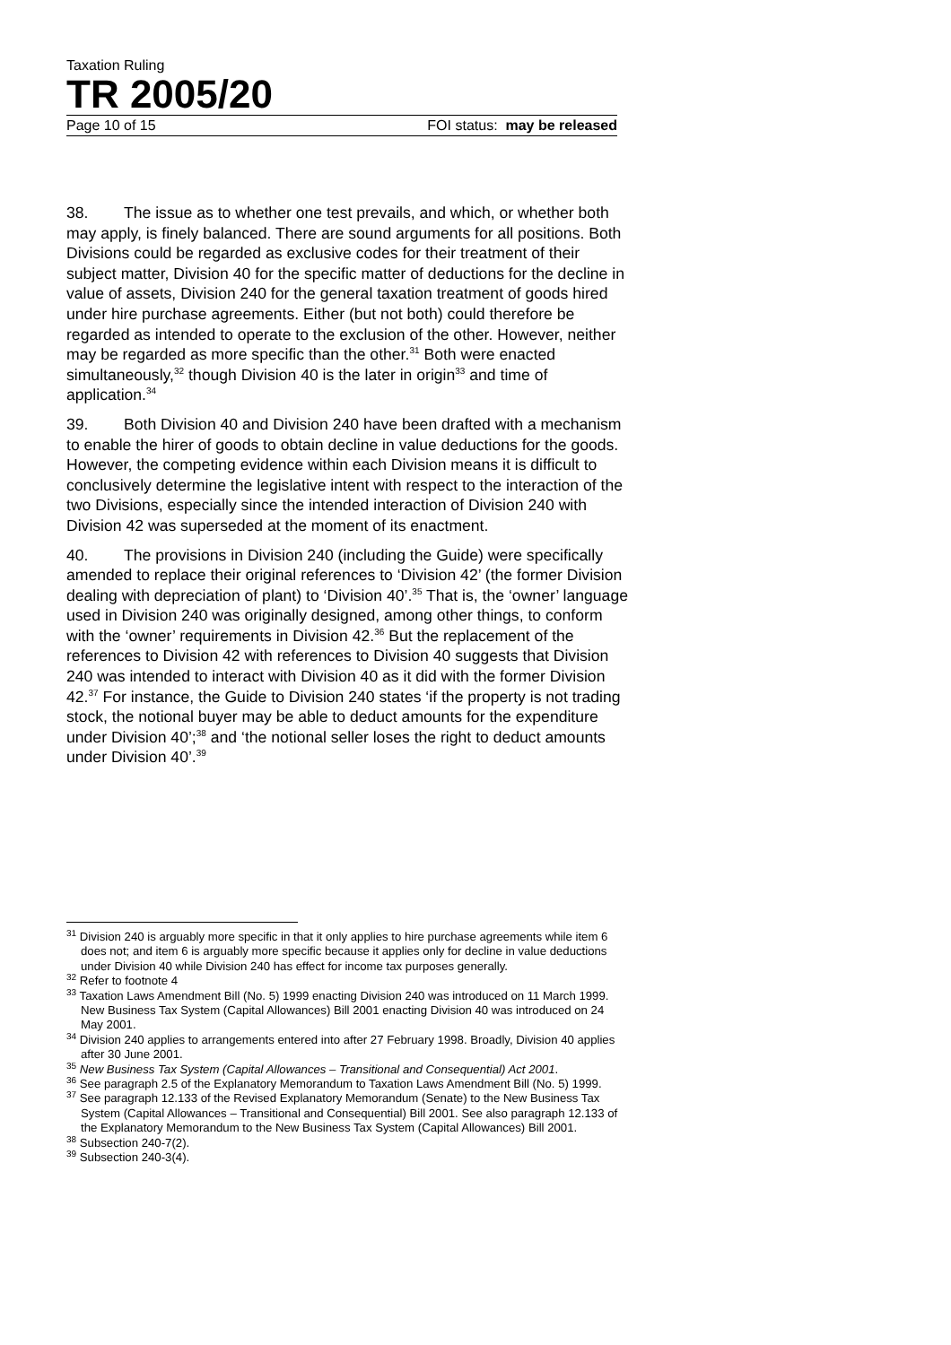Taxation Ruling
TR 2005/20
Page 10 of 15 FOI status: may be released
38. The issue as to whether one test prevails, and which, or whether both may apply, is finely balanced. There are sound arguments for all positions. Both Divisions could be regarded as exclusive codes for their treatment of their subject matter, Division 40 for the specific matter of deductions for the decline in value of assets, Division 240 for the general taxation treatment of goods hired under hire purchase agreements. Either (but not both) could therefore be regarded as intended to operate to the exclusion of the other. However, neither may be regarded as more specific than the other.<sup>31</sup> Both were enacted simultaneously,<sup>32</sup> though Division 40 is the later in origin<sup>33</sup> and time of application.<sup>34</sup>
39. Both Division 40 and Division 240 have been drafted with a mechanism to enable the hirer of goods to obtain decline in value deductions for the goods. However, the competing evidence within each Division means it is difficult to conclusively determine the legislative intent with respect to the interaction of the two Divisions, especially since the intended interaction of Division 240 with Division 42 was superseded at the moment of its enactment.
40. The provisions in Division 240 (including the Guide) were specifically amended to replace their original references to ‘Division 42’ (the former Division dealing with depreciation of plant) to ‘Division 40’.<sup>35</sup> That is, the ‘owner’ language used in Division 240 was originally designed, among other things, to conform with the ‘owner’ requirements in Division 42.<sup>36</sup> But the replacement of the references to Division 42 with references to Division 40 suggests that Division 240 was intended to interact with Division 40 as it did with the former Division 42.<sup>37</sup> For instance, the Guide to Division 240 states ‘if the property is not trading stock, the notional buyer may be able to deduct amounts for the expenditure under Division 40’;<sup>38</sup> and ‘the notional seller loses the right to deduct amounts under Division 40’.<sup>39</sup>
<sup>31</sup> Division 240 is arguably more specific in that it only applies to hire purchase agreements while item 6 does not; and item 6 is arguably more specific because it applies only for decline in value deductions under Division 40 while Division 240 has effect for income tax purposes generally.
<sup>32</sup> Refer to footnote 4
<sup>33</sup> Taxation Laws Amendment Bill (No. 5) 1999 enacting Division 240 was introduced on 11 March 1999. New Business Tax System (Capital Allowances) Bill 2001 enacting Division 40 was introduced on 24 May 2001.
<sup>34</sup> Division 240 applies to arrangements entered into after 27 February 1998. Broadly, Division 40 applies after 30 June 2001.
<sup>35</sup> New Business Tax System (Capital Allowances – Transitional and Consequential) Act 2001.
<sup>36</sup> See paragraph 2.5 of the Explanatory Memorandum to Taxation Laws Amendment Bill (No. 5) 1999.
<sup>37</sup> See paragraph 12.133 of the Revised Explanatory Memorandum (Senate) to the New Business Tax System (Capital Allowances – Transitional and Consequential) Bill 2001. See also paragraph 12.133 of the Explanatory Memorandum to the New Business Tax System (Capital Allowances) Bill 2001.
<sup>38</sup> Subsection 240-7(2).
<sup>39</sup> Subsection 240-3(4).